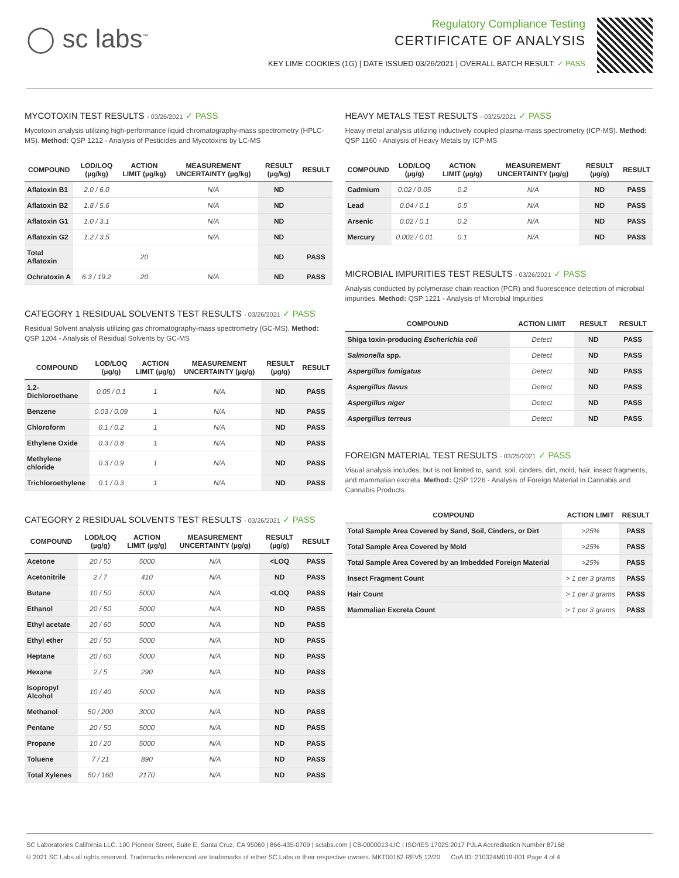◯ sc labs<sup>™</sup>
Regulatory Compliance Testing
CERTIFICATE OF ANALYSIS
KEY LIME COOKIES (1G) | DATE ISSUED 03/26/2021 | OVERALL BATCH RESULT: ✓ PASS
MYCOTOXIN TEST RESULTS - 03/26/2021 ✓ PASS
Mycotoxin analysis utilizing high-performance liquid chromatography-mass spectrometry (HPLC-MS). Method: QSP 1212 - Analysis of Pesticides and Mycotoxins by LC-MS
| COMPOUND | LOD/LOQ (µg/kg) | ACTION LIMIT (µg/kg) | MEASUREMENT UNCERTAINTY (µg/kg) | RESULT (µg/kg) | RESULT |
| --- | --- | --- | --- | --- | --- |
| Aflatoxin B1 | 2.0 / 6.0 | | N/A | ND | |
| Aflatoxin B2 | 1.8 / 5.6 | | N/A | ND | |
| Aflatoxin G1 | 1.0 / 3.1 | | N/A | ND | |
| Aflatoxin G2 | 1.2 / 3.5 | | N/A | ND | |
| Total Aflatoxin | | 20 | | ND | PASS |
| Ochratoxin A | 6.3 / 19.2 | 20 | N/A | ND | PASS |
CATEGORY 1 RESIDUAL SOLVENTS TEST RESULTS - 03/26/2021 ✓ PASS
Residual Solvent analysis utilizing gas chromatography-mass spectrometry (GC-MS). Method: QSP 1204 - Analysis of Residual Solvents by GC-MS
| COMPOUND | LOD/LOQ (µg/g) | ACTION LIMIT (µg/g) | MEASUREMENT UNCERTAINTY (µg/g) | RESULT (µg/g) | RESULT |
| --- | --- | --- | --- | --- | --- |
| 1,2-Dichloroethane | 0.05 / 0.1 | 1 | N/A | ND | PASS |
| Benzene | 0.03 / 0.09 | 1 | N/A | ND | PASS |
| Chloroform | 0.1 / 0.2 | 1 | N/A | ND | PASS |
| Ethylene Oxide | 0.3 / 0.8 | 1 | N/A | ND | PASS |
| Methylene chloride | 0.3 / 0.9 | 1 | N/A | ND | PASS |
| Trichloroethylene | 0.1 / 0.3 | 1 | N/A | ND | PASS |
CATEGORY 2 RESIDUAL SOLVENTS TEST RESULTS - 03/26/2021 ✓ PASS
| COMPOUND | LOD/LOQ (µg/g) | ACTION LIMIT (µg/g) | MEASUREMENT UNCERTAINTY (µg/g) | RESULT (µg/g) | RESULT |
| --- | --- | --- | --- | --- | --- |
| Acetone | 20 / 50 | 5000 | N/A | <LOQ | PASS |
| Acetonitrile | 2 / 7 | 410 | N/A | ND | PASS |
| Butane | 10 / 50 | 5000 | N/A | <LOQ | PASS |
| Ethanol | 20 / 50 | 5000 | N/A | ND | PASS |
| Ethyl acetate | 20 / 60 | 5000 | N/A | ND | PASS |
| Ethyl ether | 20 / 50 | 5000 | N/A | ND | PASS |
| Heptane | 20 / 60 | 5000 | N/A | ND | PASS |
| Hexane | 2 / 5 | 290 | N/A | ND | PASS |
| Isopropyl Alcohol | 10 / 40 | 5000 | N/A | ND | PASS |
| Methanol | 50 / 200 | 3000 | N/A | ND | PASS |
| Pentane | 20 / 50 | 5000 | N/A | ND | PASS |
| Propane | 10 / 20 | 5000 | N/A | ND | PASS |
| Toluene | 7 / 21 | 890 | N/A | ND | PASS |
| Total Xylenes | 50 / 160 | 2170 | N/A | ND | PASS |
HEAVY METALS TEST RESULTS - 03/25/2021 ✓ PASS
Heavy metal analysis utilizing inductively coupled plasma-mass spectrometry (ICP-MS). Method: QSP 1160 - Analysis of Heavy Metals by ICP-MS
| COMPOUND | LOD/LOQ (µg/g) | ACTION LIMIT (µg/g) | MEASUREMENT UNCERTAINTY (µg/g) | RESULT (µg/g) | RESULT |
| --- | --- | --- | --- | --- | --- |
| Cadmium | 0.02 / 0.05 | 0.2 | N/A | ND | PASS |
| Lead | 0.04 / 0.1 | 0.5 | N/A | ND | PASS |
| Arsenic | 0.02 / 0.1 | 0.2 | N/A | ND | PASS |
| Mercury | 0.002 / 0.01 | 0.1 | N/A | ND | PASS |
MICROBIAL IMPURITIES TEST RESULTS - 03/26/2021 ✓ PASS
Analysis conducted by polymerase chain reaction (PCR) and fluorescence detection of microbial impurities. Method: QSP 1221 - Analysis of Microbial Impurities
| COMPOUND | ACTION LIMIT | RESULT | RESULT |
| --- | --- | --- | --- |
| Shiga toxin-producing Escherichia coli | Detect | ND | PASS |
| Salmonella spp. | Detect | ND | PASS |
| Aspergillus fumigatus | Detect | ND | PASS |
| Aspergillus flavus | Detect | ND | PASS |
| Aspergillus niger | Detect | ND | PASS |
| Aspergillus terreus | Detect | ND | PASS |
FOREIGN MATERIAL TEST RESULTS - 03/25/2021 ✓ PASS
Visual analysis includes, but is not limited to, sand, soil, cinders, dirt, mold, hair, insect fragments, and mammalian excreta. Method: QSP 1226 - Analysis of Foreign Material in Cannabis and Cannabis Products
| COMPOUND | ACTION LIMIT | RESULT |
| --- | --- | --- |
| Total Sample Area Covered by Sand, Soil, Cinders, or Dirt | >25% | PASS |
| Total Sample Area Covered by Mold | >25% | PASS |
| Total Sample Area Covered by an Imbedded Foreign Material | >25% | PASS |
| Insect Fragment Count | > 1 per 3 grams | PASS |
| Hair Count | > 1 per 3 grams | PASS |
| Mammalian Excreta Count | > 1 per 3 grams | PASS |
SC Laboratories California LLC. 100 Pioneer Street, Suite E, Santa Cruz, CA 95060 | 866-435-0709 | sclabs.com | C8-0000013-LIC | ISO/IES 17025:2017 PJLA Accreditation Number 87168
© 2021 SC Labs all rights reserved. Trademarks referenced are trademarks of either SC Labs or their respective owners. MKT00162 REV5 12/20 CoA ID: 210324M019-001 Page 4 of 4